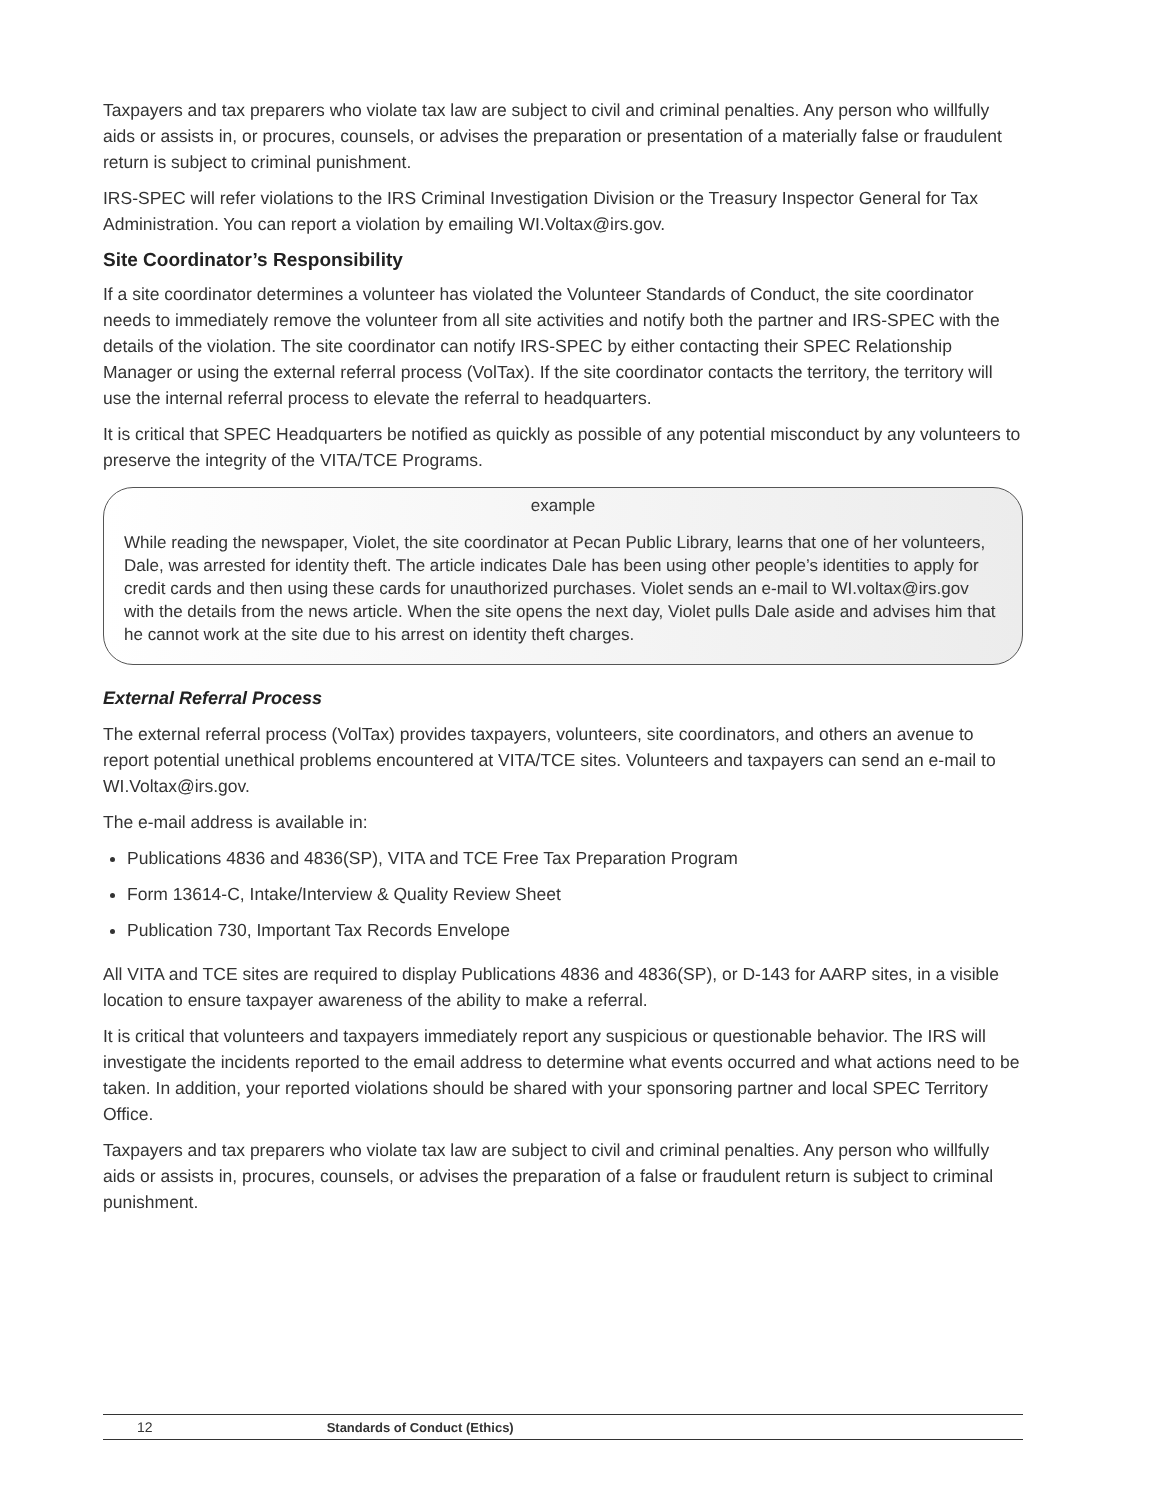Taxpayers and tax preparers who violate tax law are subject to civil and criminal penalties. Any person who willfully aids or assists in, or procures, counsels, or advises the preparation or presentation of a materially false or fraudulent return is subject to criminal punishment.
IRS-SPEC will refer violations to the IRS Criminal Investigation Division or the Treasury Inspector General for Tax Administration. You can report a violation by emailing WI.Voltax@irs.gov.
Site Coordinator’s Responsibility
If a site coordinator determines a volunteer has violated the Volunteer Standards of Conduct, the site coordinator needs to immediately remove the volunteer from all site activities and notify both the partner and IRS-SPEC with the details of the violation. The site coordinator can notify IRS-SPEC by either contacting their SPEC Relationship Manager or using the external referral process (VolTax). If the site coordinator contacts the territory, the territory will use the internal referral process to elevate the referral to headquarters.
It is critical that SPEC Headquarters be notified as quickly as possible of any potential misconduct by any volunteers to preserve the integrity of the VITA/TCE Programs.
example
While reading the newspaper, Violet, the site coordinator at Pecan Public Library, learns that one of her volunteers, Dale, was arrested for identity theft. The article indicates Dale has been using other people’s identities to apply for credit cards and then using these cards for unauthorized purchases. Violet sends an e-mail to WI.voltax@irs.gov with the details from the news article. When the site opens the next day, Violet pulls Dale aside and advises him that he cannot work at the site due to his arrest on identity theft charges.
External Referral Process
The external referral process (VolTax) provides taxpayers, volunteers, site coordinators, and others an avenue to report potential unethical problems encountered at VITA/TCE sites. Volunteers and taxpayers can send an e-mail to WI.Voltax@irs.gov.
The e-mail address is available in:
Publications 4836 and 4836(SP), VITA and TCE Free Tax Preparation Program
Form 13614-C, Intake/Interview & Quality Review Sheet
Publication 730, Important Tax Records Envelope
All VITA and TCE sites are required to display Publications 4836 and 4836(SP), or D-143 for AARP sites, in a visible location to ensure taxpayer awareness of the ability to make a referral.
It is critical that volunteers and taxpayers immediately report any suspicious or questionable behavior. The IRS will investigate the incidents reported to the email address to determine what events occurred and what actions need to be taken. In addition, your reported violations should be shared with your sponsoring partner and local SPEC Territory Office.
Taxpayers and tax preparers who violate tax law are subject to civil and criminal penalties. Any person who willfully aids or assists in, procures, counsels, or advises the preparation of a false or fraudulent return is subject to criminal punishment.
12 Standards of Conduct (Ethics)